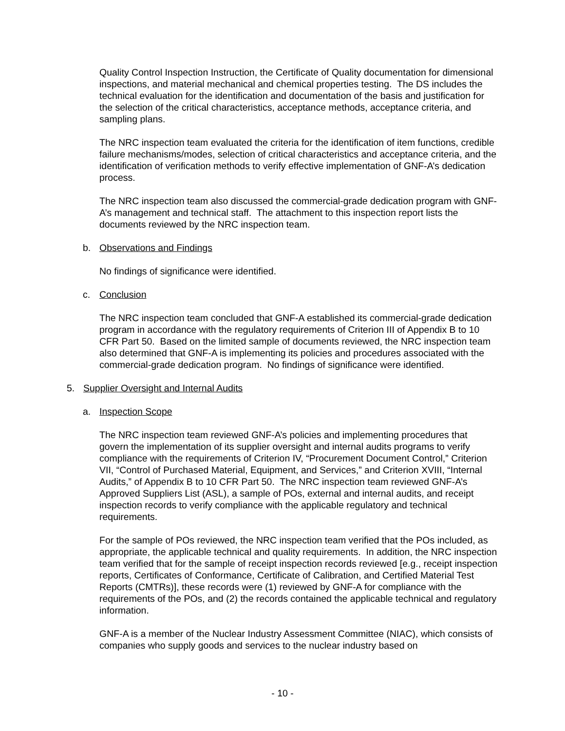Quality Control Inspection Instruction, the Certificate of Quality documentation for dimensional inspections, and material mechanical and chemical properties testing. The DS includes the technical evaluation for the identification and documentation of the basis and justification for the selection of the critical characteristics, acceptance methods, acceptance criteria, and sampling plans.
The NRC inspection team evaluated the criteria for the identification of item functions, credible failure mechanisms/modes, selection of critical characteristics and acceptance criteria, and the identification of verification methods to verify effective implementation of GNF-A’s dedication process.
The NRC inspection team also discussed the commercial-grade dedication program with GNF-A’s management and technical staff. The attachment to this inspection report lists the documents reviewed by the NRC inspection team.
b. Observations and Findings
No findings of significance were identified.
c. Conclusion
The NRC inspection team concluded that GNF-A established its commercial-grade dedication program in accordance with the regulatory requirements of Criterion III of Appendix B to 10 CFR Part 50. Based on the limited sample of documents reviewed, the NRC inspection team also determined that GNF-A is implementing its policies and procedures associated with the commercial-grade dedication program. No findings of significance were identified.
5. Supplier Oversight and Internal Audits
a. Inspection Scope
The NRC inspection team reviewed GNF-A’s policies and implementing procedures that govern the implementation of its supplier oversight and internal audits programs to verify compliance with the requirements of Criterion IV, “Procurement Document Control,” Criterion VII, “Control of Purchased Material, Equipment, and Services,” and Criterion XVIII, “Internal Audits,” of Appendix B to 10 CFR Part 50. The NRC inspection team reviewed GNF-A’s Approved Suppliers List (ASL), a sample of POs, external and internal audits, and receipt inspection records to verify compliance with the applicable regulatory and technical requirements.
For the sample of POs reviewed, the NRC inspection team verified that the POs included, as appropriate, the applicable technical and quality requirements. In addition, the NRC inspection team verified that for the sample of receipt inspection records reviewed [e.g., receipt inspection reports, Certificates of Conformance, Certificate of Calibration, and Certified Material Test Reports (CMTRs)], these records were (1) reviewed by GNF-A for compliance with the requirements of the POs, and (2) the records contained the applicable technical and regulatory information.
GNF-A is a member of the Nuclear Industry Assessment Committee (NIAC), which consists of companies who supply goods and services to the nuclear industry based on
- 10 -